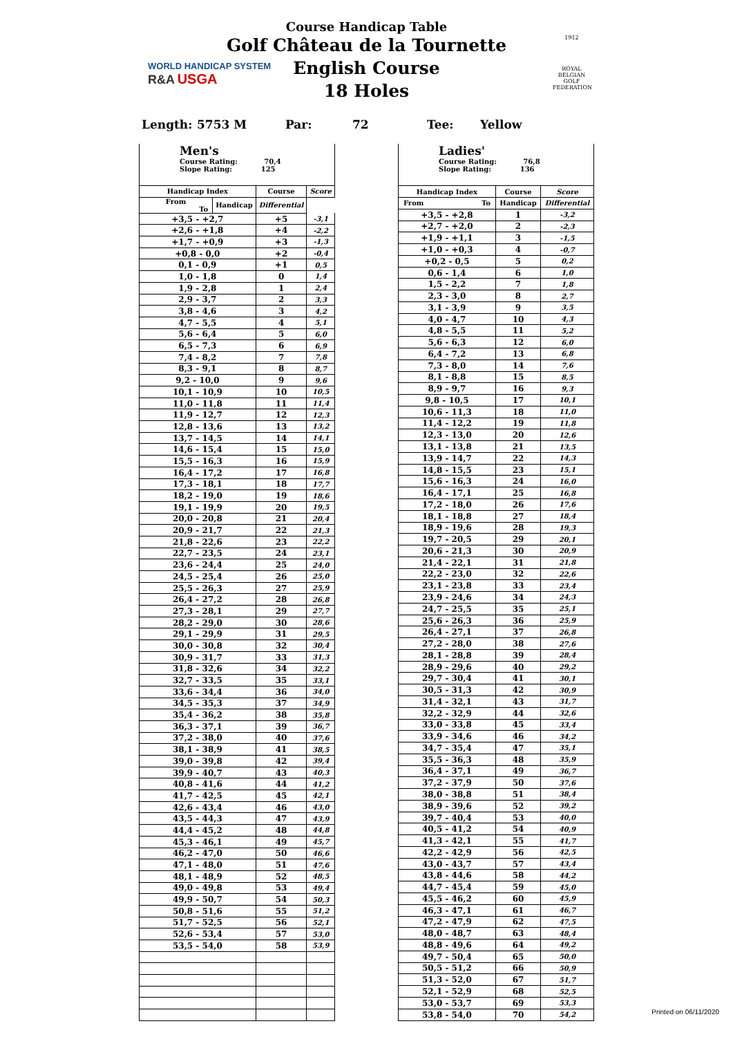Course Handicap Table
Golf Château de la Tournette
English Course
18 Holes
WORLD HANDICAP SYSTEM
R&A USGA
1912
ROYAL BELGIAN GOLF FEDERATION
Length: 5753 M Par: 72 Tee: Yellow
| Men's Course Rating: 70,4 Slope Rating: 125 | | | |
| Handicap Index | | Course | Score |
| From To | | Handicap | Differential |
| +3,5 - +2,7 | | +5 | -3,1 |
| +2,6 - +1,8 | | +4 | -2,2 |
| +1,7 - +0,9 | | +3 | -1,3 |
| +0,8 - 0,0 | | +2 | -0,4 |
| 0,1 - 0,9 | | +1 | 0,5 |
| 1,0 - 1,8 | | 0 | 1,4 |
| 1,9 - 2,8 | | 1 | 2,4 |
| 2,9 - 3,7 | | 2 | 3,3 |
| 3,8 - 4,6 | | 3 | 4,2 |
| 4,7 - 5,5 | | 4 | 5,1 |
| 5,6 - 6,4 | | 5 | 6,0 |
| 6,5 - 7,3 | | 6 | 6,9 |
| 7,4 - 8,2 | | 7 | 7,8 |
| 8,3 - 9,1 | | 8 | 8,7 |
| 9,2 - 10,0 | | 9 | 9,6 |
| 10,1 - 10,9 | | 10 | 10,5 |
| 11,0 - 11,8 | | 11 | 11,4 |
| 11,9 - 12,7 | | 12 | 12,3 |
| 12,8 - 13,6 | | 13 | 13,2 |
| 13,7 - 14,5 | | 14 | 14,1 |
| 14,6 - 15,4 | | 15 | 15,0 |
| 15,5 - 16,3 | | 16 | 15,9 |
| 16,4 - 17,2 | | 17 | 16,8 |
| 17,3 - 18,1 | | 18 | 17,7 |
| 18,2 - 19,0 | | 19 | 18,6 |
| 19,1 - 19,9 | | 20 | 19,5 |
| 20,0 - 20,8 | | 21 | 20,4 |
| 20,9 - 21,7 | | 22 | 21,3 |
| 21,8 - 22,6 | | 23 | 22,2 |
| 22,7 - 23,5 | | 24 | 23,1 |
| 23,6 - 24,4 | | 25 | 24,0 |
| 24,5 - 25,4 | | 26 | 25,0 |
| 25,5 - 26,3 | | 27 | 25,9 |
| 26,4 - 27,2 | | 28 | 26,8 |
| 27,3 - 28,1 | | 29 | 27,7 |
| 28,2 - 29,0 | | 30 | 28,6 |
| 29,1 - 29,9 | | 31 | 29,5 |
| 30,0 - 30,8 | | 32 | 30,4 |
| 30,9 - 31,7 | | 33 | 31,3 |
| 31,8 - 32,6 | | 34 | 32,2 |
| 32,7 - 33,5 | | 35 | 33,1 |
| 33,6 - 34,4 | | 36 | 34,0 |
| 34,5 - 35,3 | | 37 | 34,9 |
| 35,4 - 36,2 | | 38 | 35,8 |
| 36,3 - 37,1 | | 39 | 36,7 |
| 37,2 - 38,0 | | 40 | 37,6 |
| 38,1 - 38,9 | | 41 | 38,5 |
| 39,0 - 39,8 | | 42 | 39,4 |
| 39,9 - 40,7 | | 43 | 40,3 |
| 40,8 - 41,6 | | 44 | 41,2 |
| 41,7 - 42,5 | | 45 | 42,1 |
| 42,6 - 43,4 | | 46 | 43,0 |
| 43,5 - 44,3 | | 47 | 43,9 |
| 44,4 - 45,2 | | 48 | 44,8 |
| 45,3 - 46,1 | | 49 | 45,7 |
| 46,2 - 47,0 | | 50 | 46,6 |
| 47,1 - 48,0 | | 51 | 47,6 |
| 48,1 - 48,9 | | 52 | 48,5 |
| 49,0 - 49,8 | | 53 | 49,4 |
| 49,9 - 50,7 | | 54 | 50,3 |
| 50,8 - 51,6 | | 55 | 51,2 |
| 51,7 - 52,5 | | 56 | 52,1 |
| 52,6 - 53,4 | | 57 | 53,0 |
| 53,5 - 54,0 | | 58 | 53,9 |
| Ladies' Course Rating: 76,8 Slope Rating: 136 | | |
| Handicap Index | Course | Score |
| From To | Handicap | Differential |
| +3,5 - +2,8 | 1 | -3,2 |
| +2,7 - +2,0 | 2 | -2,3 |
| +1,9 - +1,1 | 3 | -1,5 |
| +1,0 - +0,3 | 4 | -0,7 |
| +0,2 - 0,5 | 5 | 0,2 |
| 0,6 - 1,4 | 6 | 1,0 |
| 1,5 - 2,2 | 7 | 1,8 |
| 2,3 - 3,0 | 8 | 2,7 |
| 3,1 - 3,9 | 9 | 3,5 |
| 4,0 - 4,7 | 10 | 4,3 |
| 4,8 - 5,5 | 11 | 5,2 |
| 5,6 - 6,3 | 12 | 6,0 |
| 6,4 - 7,2 | 13 | 6,8 |
| 7,3 - 8,0 | 14 | 7,6 |
| 8,1 - 8,8 | 15 | 8,5 |
| 8,9 - 9,7 | 16 | 9,3 |
| 9,8 - 10,5 | 17 | 10,1 |
| 10,6 - 11,3 | 18 | 11,0 |
| 11,4 - 12,2 | 19 | 11,8 |
| 12,3 - 13,0 | 20 | 12,6 |
| 13,1 - 13,8 | 21 | 13,5 |
| 13,9 - 14,7 | 22 | 14,3 |
| 14,8 - 15,5 | 23 | 15,1 |
| 15,6 - 16,3 | 24 | 16,0 |
| 16,4 - 17,1 | 25 | 16,8 |
| 17,2 - 18,0 | 26 | 17,6 |
| 18,1 - 18,8 | 27 | 18,4 |
| 18,9 - 19,6 | 28 | 19,3 |
| 19,7 - 20,5 | 29 | 20,1 |
| 20,6 - 21,3 | 30 | 20,9 |
| 21,4 - 22,1 | 31 | 21,8 |
| 22,2 - 23,0 | 32 | 22,6 |
| 23,1 - 23,8 | 33 | 23,4 |
| 23,9 - 24,6 | 34 | 24,3 |
| 24,7 - 25,5 | 35 | 25,1 |
| 25,6 - 26,3 | 36 | 25,9 |
| 26,4 - 27,1 | 37 | 26,8 |
| 27,2 - 28,0 | 38 | 27,6 |
| 28,1 - 28,8 | 39 | 28,4 |
| 28,9 - 29,6 | 40 | 29,2 |
| 29,7 - 30,4 | 41 | 30,1 |
| 30,5 - 31,3 | 42 | 30,9 |
| 31,4 - 32,1 | 43 | 31,7 |
| 32,2 - 32,9 | 44 | 32,6 |
| 33,0 - 33,8 | 45 | 33,4 |
| 33,9 - 34,6 | 46 | 34,2 |
| 34,7 - 35,4 | 47 | 35,1 |
| 35,5 - 36,3 | 48 | 35,9 |
| 36,4 - 37,1 | 49 | 36,7 |
| 37,2 - 37,9 | 50 | 37,6 |
| 38,0 - 38,8 | 51 | 38,4 |
| 38,9 - 39,6 | 52 | 39,2 |
| 39,7 - 40,4 | 53 | 40,0 |
| 40,5 - 41,2 | 54 | 40,9 |
| 41,3 - 42,1 | 55 | 41,7 |
| 42,2 - 42,9 | 56 | 42,5 |
| 43,0 - 43,7 | 57 | 43,4 |
| 43,8 - 44,6 | 58 | 44,2 |
| 44,7 - 45,4 | 59 | 45,0 |
| 45,5 - 46,2 | 60 | 45,9 |
| 46,3 - 47,1 | 61 | 46,7 |
| 47,2 - 47,9 | 62 | 47,5 |
| 48,0 - 48,7 | 63 | 48,4 |
| 48,8 - 49,6 | 64 | 49,2 |
| 49,7 - 50,4 | 65 | 50,0 |
| 50,5 - 51,2 | 66 | 50,9 |
| 51,3 - 52,0 | 67 | 51,7 |
| 52,1 - 52,9 | 68 | 52,5 |
| 53,0 - 53,7 | 69 | 53,3 |
| 53,8 - 54,0 | 70 | 54,2 |
Printed on 06/11/2020